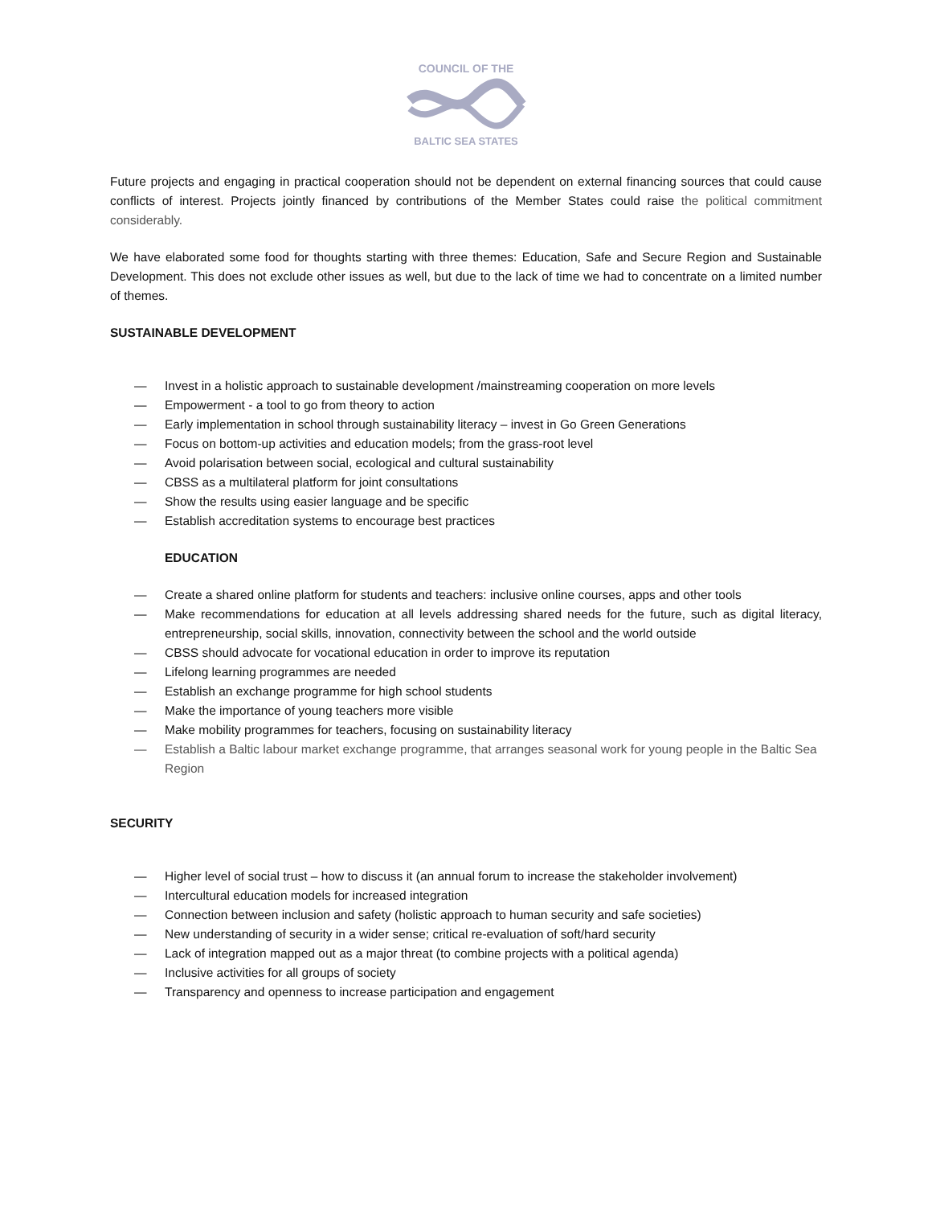COUNCIL OF THE
BALTIC SEA STATES
Future projects and engaging in practical cooperation should not be dependent on external financing sources that could cause conflicts of interest. Projects jointly financed by contributions of the Member States could raise the political commitment considerably.
We have elaborated some food for thoughts starting with three themes: Education, Safe and Secure Region and Sustainable Development. This does not exclude other issues as well, but due to the lack of time we had to concentrate on a limited number of themes.
SUSTAINABLE DEVELOPMENT
— Invest in a holistic approach to sustainable development /mainstreaming cooperation on more levels
— Empowerment - a tool to go from theory to action
— Early implementation in school through sustainability literacy – invest in Go Green Generations
— Focus on bottom-up activities and education models; from the grass-root level
— Avoid polarisation between social, ecological and cultural sustainability
— CBSS as a multilateral platform for joint consultations
— Show the results using easier language and be specific
— Establish accreditation systems to encourage best practices
EDUCATION
— Create a shared online platform for students and teachers: inclusive online courses, apps and other tools
— Make recommendations for education at all levels addressing shared needs for the future, such as digital literacy, entrepreneurship, social skills, innovation, connectivity between the school and the world outside
— CBSS should advocate for vocational education in order to improve its reputation
— Lifelong learning programmes are needed
— Establish an exchange programme for high school students
— Make the importance of young teachers more visible
— Make mobility programmes for teachers, focusing on sustainability literacy
— Establish a Baltic labour market exchange programme, that arranges seasonal work for young people in the Baltic Sea Region
SECURITY
— Higher level of social trust – how to discuss it (an annual forum to increase the stakeholder involvement)
— Intercultural education models for increased integration
— Connection between inclusion and safety (holistic approach to human security and safe societies)
— New understanding of security in a wider sense; critical re-evaluation of soft/hard security
— Lack of integration mapped out as a major threat (to combine projects with a political agenda)
— Inclusive activities for all groups of society
— Transparency and openness to increase participation and engagement